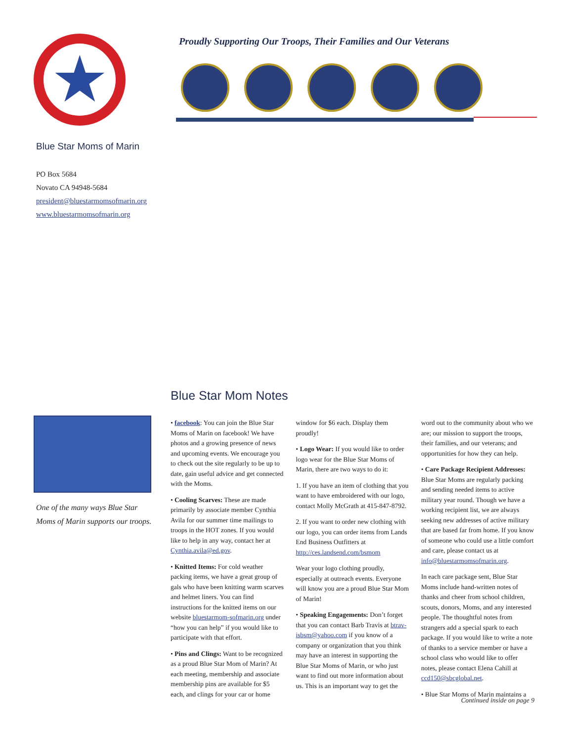★
Proudly Supporting Our Troops, Their Families and Our Veterans
Blue Star Moms of Marin
PO Box 5684
Novato CA 94948-5684
president@bluestarmomsofmarin.org
www.bluestarmomsofmarin.org
Blue Star Mom Notes
One of the many ways Blue Star Moms of Marin supports our troops.
• facebook: You can join the Blue Star Moms of Marin on facebook! We have photos and a growing presence of news and upcoming events. We encourage you to check out the site regularly to be up to date, gain useful advice and get connected with the Moms.
• Cooling Scarves: These are made primarily by associate member Cynthia Avila for our summer time mailings to troops in the HOT zones. If you would like to help in any way, contact her at Cynthia.avila@ed.gov.
• Knitted Items: For cold weather packing items, we have a great group of gals who have been knitting warm scarves and helmet liners. You can find instructions for the knitted items on our website bluestarmom-sofmarin.org under “how you can help” if you would like to participate with that effort.
• Pins and Clings: Want to be recognized as a proud Blue Star Mom of Marin? At each meeting, membership and associate membership pins are available for $5 each, and clings for your car or home window for $6 each. Display them proudly!
• Logo Wear: If you would like to order logo wear for the Blue Star Moms of Marin, there are two ways to do it:
1. If you have an item of clothing that you want to have embroidered with our logo, contact Molly McGrath at 415-847-8792.
2. If you want to order new clothing with our logo, you can order items from Lands End Business Outfitters at http://ces.landsend.com/bsmom
Wear your logo clothing proudly, especially at outreach events. Everyone will know you are a proud Blue Star Mom of Marin!
• Speaking Engagements: Don’t forget that you can contact Barb Travis at btrav-isbsm@yahoo.com if you know of a company or organization that you think may have an interest in supporting the Blue Star Moms of Marin, or who just want to find out more information about us. This is an important way to get the word out to the community about who we are; our mission to support the troops, their families, and our veterans; and opportunities for how they can help.
• Care Package Recipient Addresses: Blue Star Moms are regularly packing and sending needed items to active military year round. Though we have a working recipient list, we are always seeking new addresses of active military that are based far from home. If you know of someone who could use a little comfort and care, please contact us at info@bluestarmomsofmarin.org.
In each care package sent, Blue Star Moms include hand-written notes of thanks and cheer from school children, scouts, donors, Moms, and any interested people. The thoughtful notes from strangers add a special spark to each package. If you would like to write a note of thanks to a service member or have a school class who would like to offer notes, please contact Elena Cahill at ccd150@sbcglobal.net.
• Blue Star Moms of Marin maintains a
Continued inside on page 9